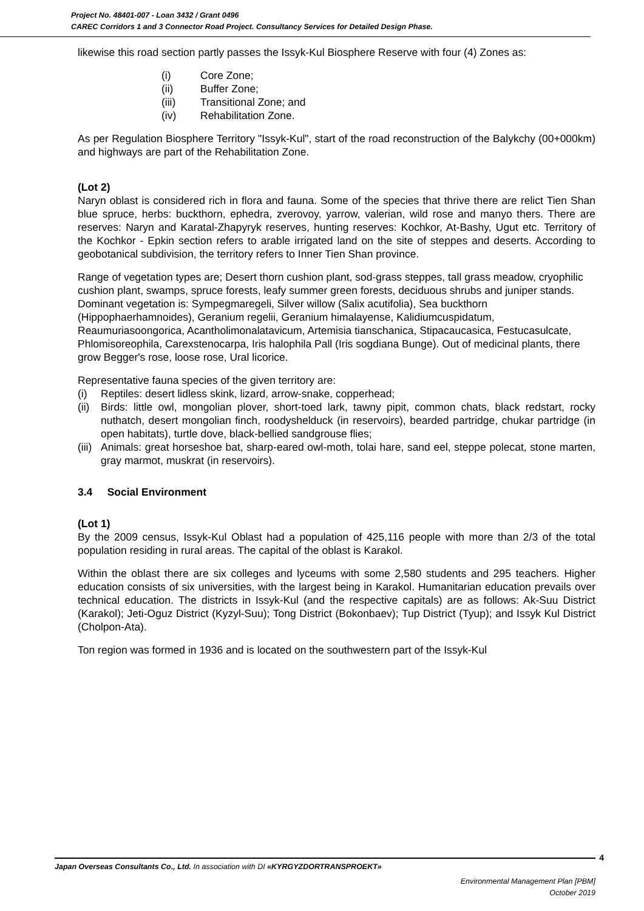Project No. 48401-007 - Loan 3432 / Grant 0496
CAREC Corridors 1 and 3 Connector Road Project. Consultancy Services for Detailed Design Phase.
likewise this road section partly passes the Issyk-Kul Biosphere Reserve with four (4) Zones as:
(i) Core Zone;
(ii) Buffer Zone;
(iii) Transitional Zone; and
(iv) Rehabilitation Zone.
As per Regulation Biosphere Territory "Issyk-Kul", start of the road reconstruction of the Balykchy (00+000km) and highways are part of the Rehabilitation Zone.
(Lot 2)
Naryn oblast is considered rich in flora and fauna. Some of the species that thrive there are relict Tien Shan blue spruce, herbs: buckthorn, ephedra, zverovoy, yarrow, valerian, wild rose and manyo thers. There are reserves: Naryn and Karatal-Zhapyryk reserves, hunting reserves: Kochkor, At-Bashy, Ugut etc. Territory of the Kochkor - Epkin section refers to arable irrigated land on the site of steppes and deserts. According to geobotanical subdivision, the territory refers to Inner Tien Shan province.
Range of vegetation types are; Desert thorn cushion plant, sod-grass steppes, tall grass meadow, cryophilic cushion plant, swamps, spruce forests, leafy summer green forests, deciduous shrubs and juniper stands. Dominant vegetation is: Sympegmaregeli, Silver willow (Salix acutifolia), Sea buckthorn (Hippophaerhamnoides), Geranium regelii, Geranium himalayense, Kalidiumcuspidatum, Reaumuriasoongorica, Acantholimonalatavicum, Artemisia tianschanica, Stipacaucasica, Festucasulcate, Phlomisoreophila, Carexstenocarpa, Iris halophila Pall (Iris sogdiana Bunge). Out of medicinal plants, there grow Begger's rose, loose rose, Ural licorice.
Representative fauna species of the given territory are:
(i) Reptiles: desert lidless skink, lizard, arrow-snake, copperhead;
(ii)
Birds: little owl, mongolian plover, short-toed lark, tawny pipit, common chats, black redstart, rocky nuthatch, desert mongolian finch, roodyshelduck (in reservoirs), bearded partridge, chukar partridge (in open habitats), turtle dove, black-bellied sandgrouse flies;
(iii)
Animals: great horseshoe bat, sharp-eared owl-moth, tolai hare, sand eel, steppe polecat, stone marten, gray marmot, muskrat (in reservoirs).
3.4 Social Environment
(Lot 1)
By the 2009 census, Issyk-Kul Oblast had a population of 425,116 people with more than 2/3 of the total population residing in rural areas. The capital of the oblast is Karakol.
Within the oblast there are six colleges and lyceums with some 2,580 students and 295 teachers. Higher education consists of six universities, with the largest being in Karakol. Humanitarian education prevails over technical education. The districts in Issyk-Kul (and the respective capitals) are as follows: Ak-Suu District (Karakol); Jeti-Oguz District (Kyzyl-Suu); Tong District (Bokonbaev); Tup District (Tyup); and Issyk Kul District (Cholpon-Ata).
Ton region was formed in 1936 and is located on the southwestern part of the Issyk-Kul
4
Japan Overseas Consultants Co., Ltd. In association with DI «KYRGYZDORTRANSPROEKT»
Environmental Management Plan [PBM]
October 2019